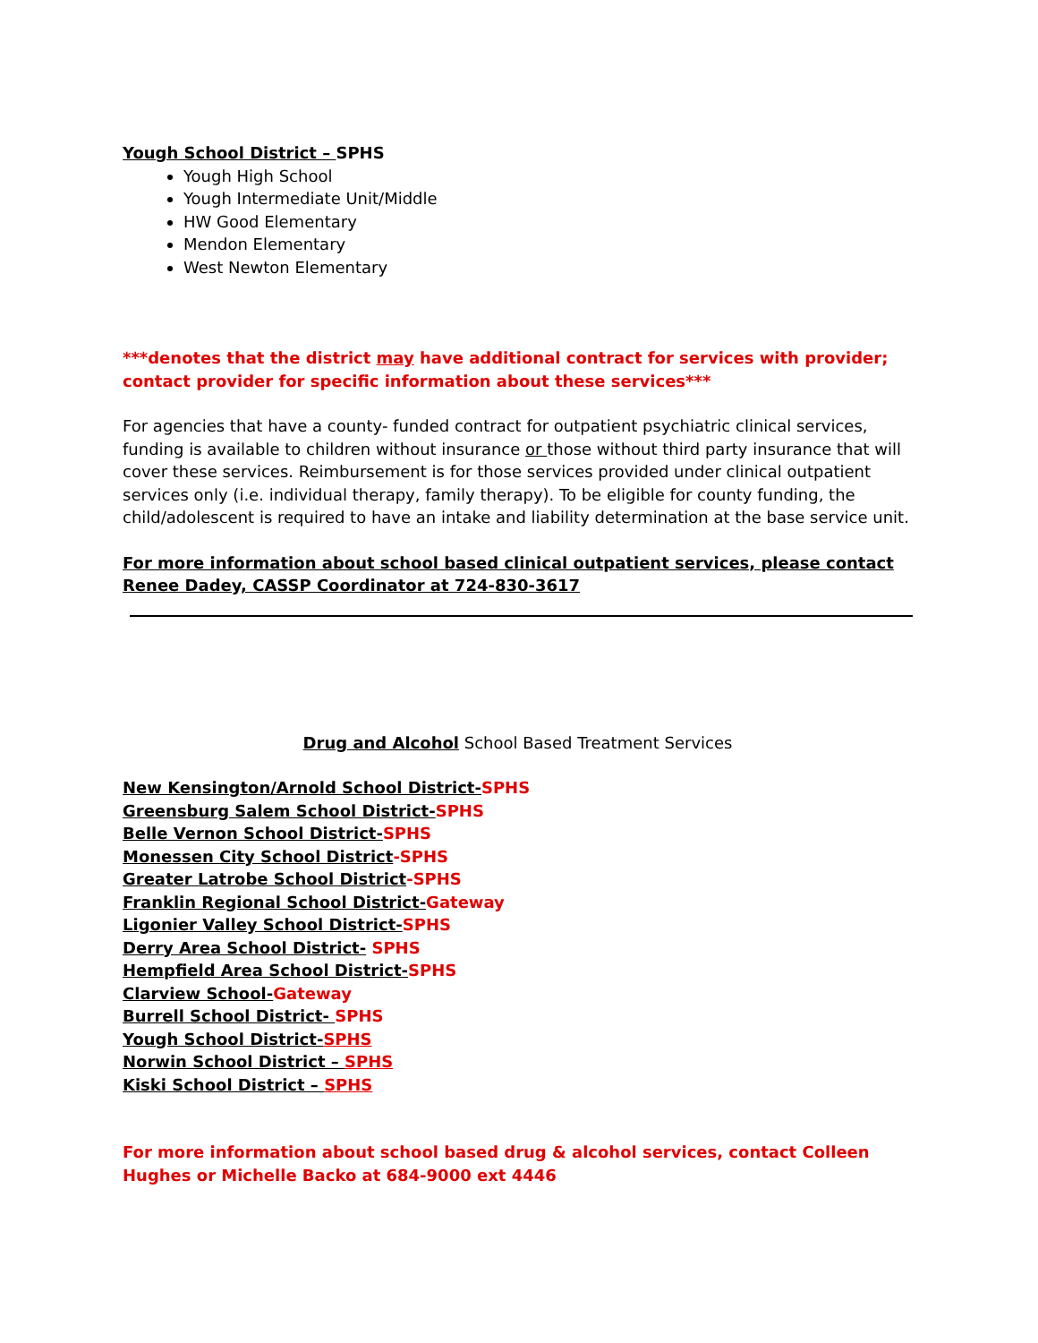Yough School District – SPHS
Yough High School
Yough Intermediate Unit/Middle
HW Good Elementary
Mendon Elementary
West Newton Elementary
***denotes that the district may have additional contract for services with provider; contact provider for specific information about these services***
For agencies that have a county- funded contract for outpatient psychiatric clinical services, funding is available to children without insurance or those without third party insurance that will cover these services. Reimbursement is for those services provided under clinical outpatient services only (i.e. individual therapy, family therapy). To be eligible for county funding, the child/adolescent is required to have an intake and liability determination at the base service unit.
For more information about school based clinical outpatient services, please contact Renee Dadey, CASSP Coordinator at 724-830-3617
Drug and Alcohol School Based Treatment Services
New Kensington/Arnold School District-SPHS
Greensburg Salem School District-SPHS
Belle Vernon School District-SPHS
Monessen City School District-SPHS
Greater Latrobe School District-SPHS
Franklin Regional School District-Gateway
Ligonier Valley School District-SPHS
Derry Area School District- SPHS
Hempfield Area School District-SPHS
Clarview School-Gateway
Burrell School District- SPHS
Yough School District-SPHS
Norwin School District – SPHS
Kiski School District – SPHS
For more information about school based drug & alcohol services, contact Colleen Hughes or Michelle Backo at 684-9000 ext 4446